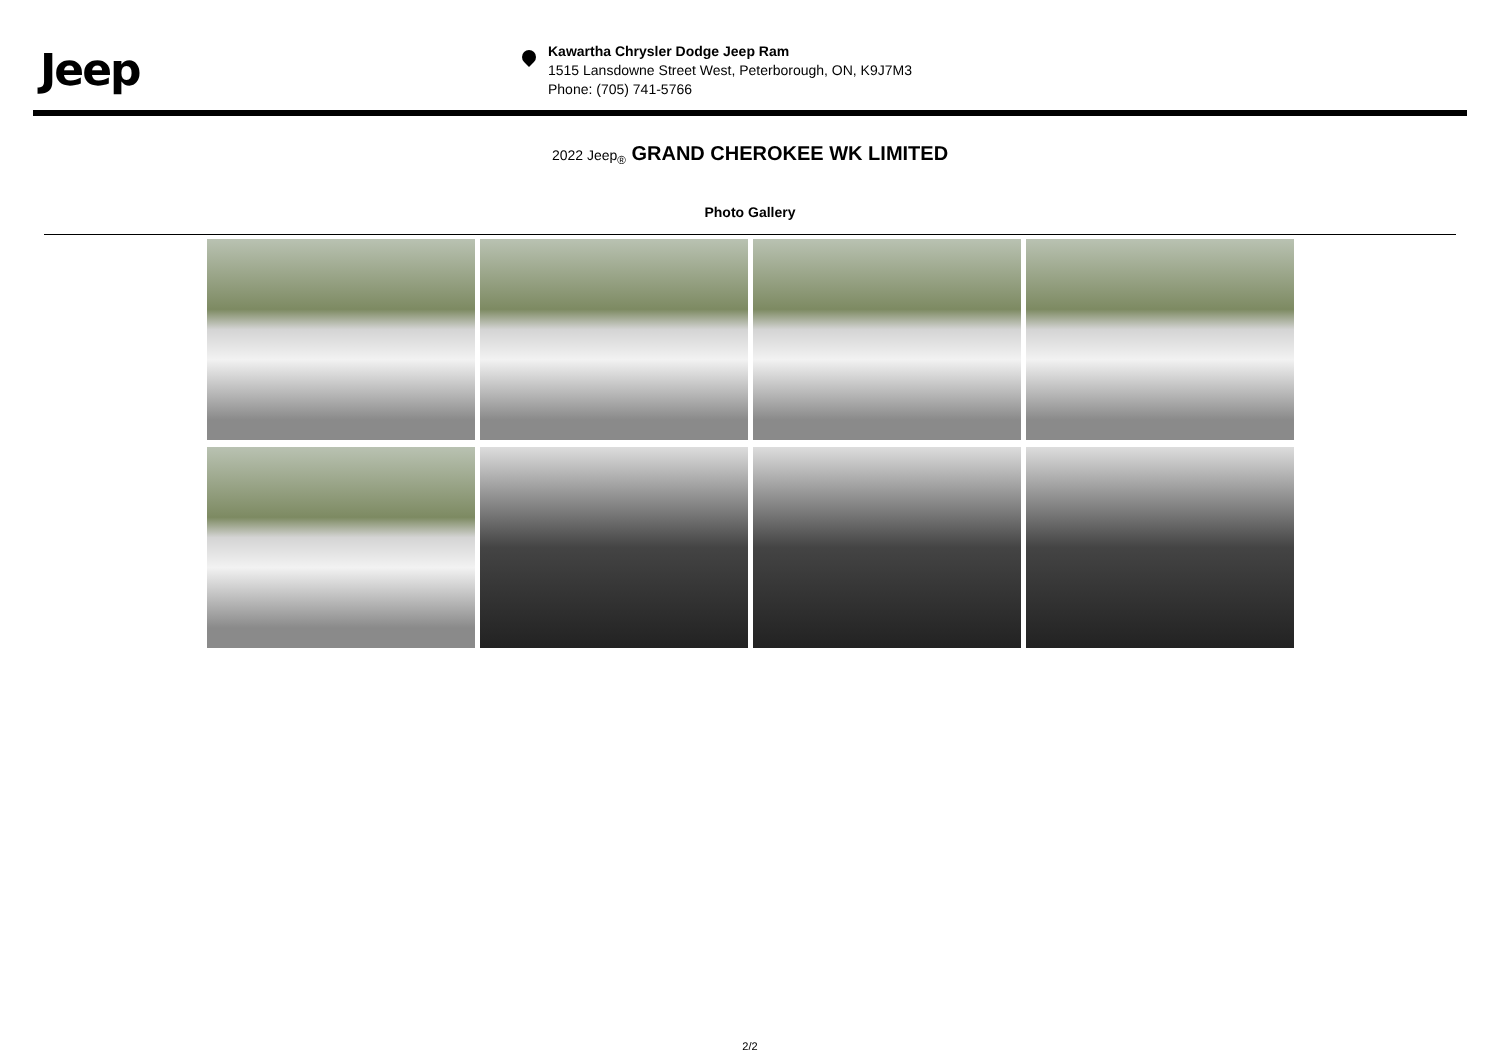Jeep
Kawartha Chrysler Dodge Jeep Ram
1515 Lansdowne Street West, Peterborough, ON, K9J7M3
Phone: (705) 741-5766
2022 Jeep<sub>®</sub> GRAND CHEROKEE WK LIMITED
Photo Gallery
2/2